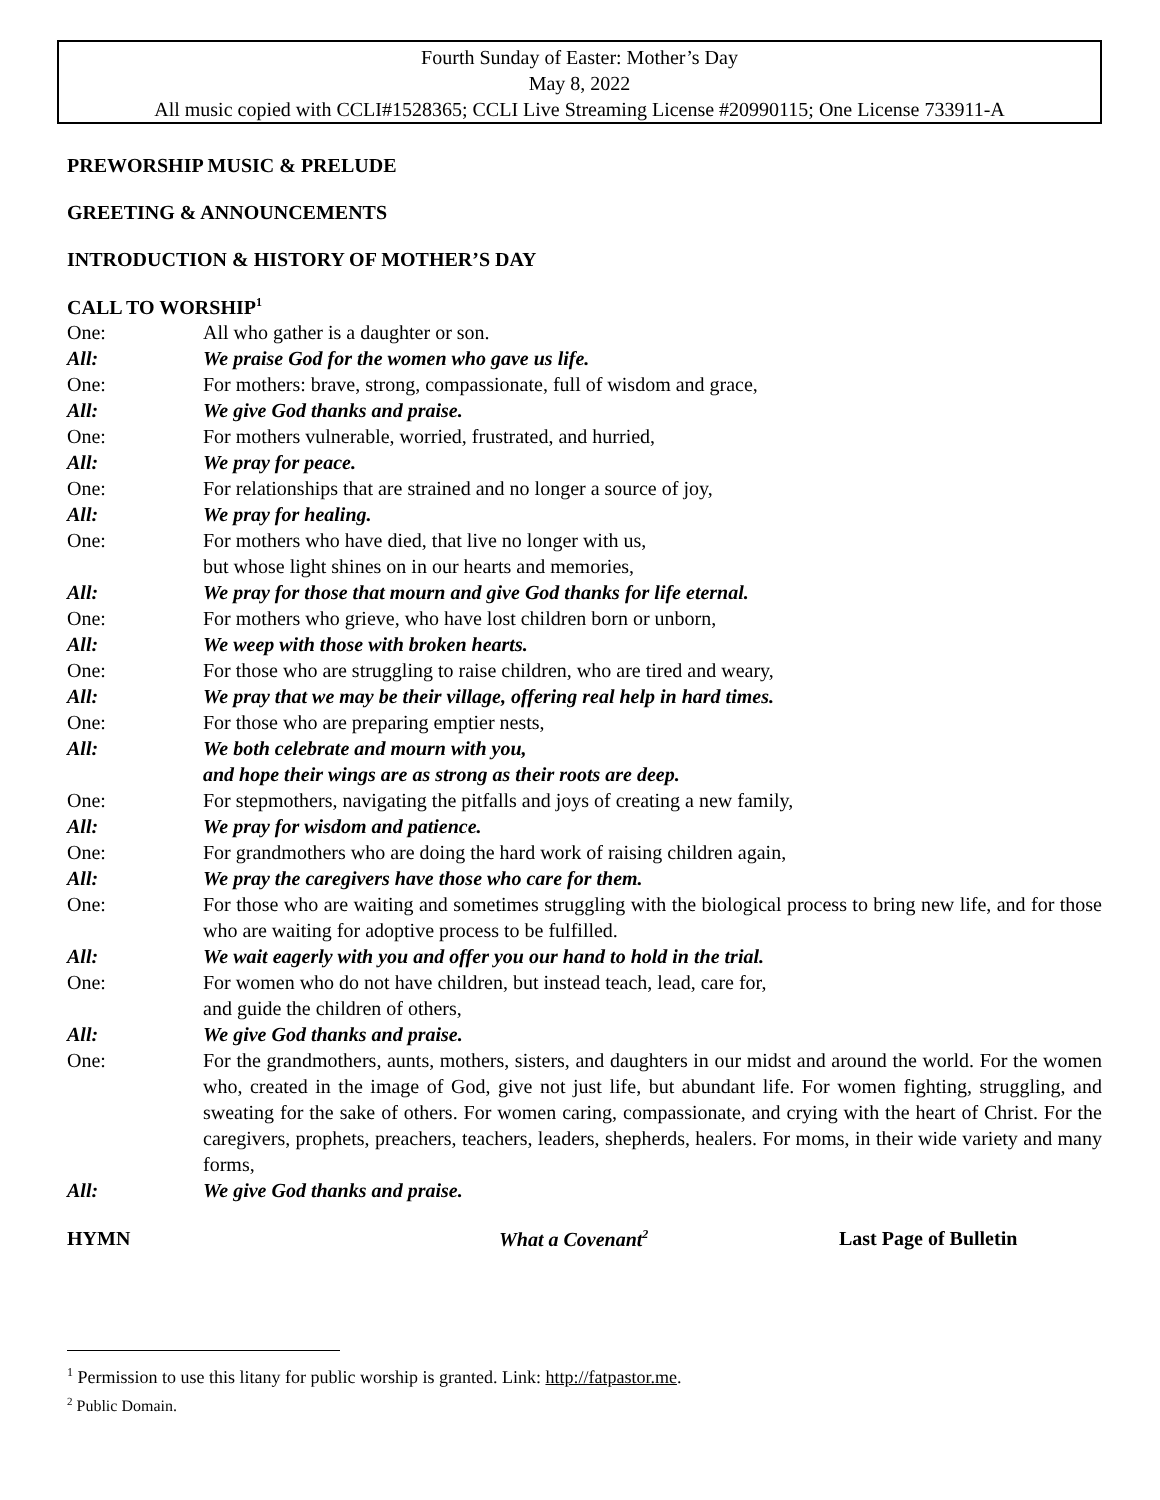Fourth Sunday of Easter: Mother’s Day
May 8, 2022
All music copied with CCLI#1528365; CCLI Live Streaming License #20990115; One License 733911-A
PREWORSHIP MUSIC & PRELUDE
GREETING & ANNOUNCEMENTS
INTRODUCTION & HISTORY OF MOTHER’S DAY
CALL TO WORSHIP<sup>1</sup>
One: All who gather is a daughter or son.
All: We praise God for the women who gave us life.
One: For mothers: brave, strong, compassionate, full of wisdom and grace,
All: We give God thanks and praise.
One: For mothers vulnerable, worried, frustrated, and hurried,
All: We pray for peace.
One: For relationships that are strained and no longer a source of joy,
All: We pray for healing.
One: For mothers who have died, that live no longer with us,
but whose light shines on in our hearts and memories,
All: We pray for those that mourn and give God thanks for life eternal.
One: For mothers who grieve, who have lost children born or unborn,
All: We weep with those with broken hearts.
One: For those who are struggling to raise children, who are tired and weary,
All: We pray that we may be their village, offering real help in hard times.
One: For those who are preparing emptier nests,
All: We both celebrate and mourn with you,
and hope their wings are as strong as their roots are deep.
One: For stepmothers, navigating the pitfalls and joys of creating a new family,
All: We pray for wisdom and patience.
One: For grandmothers who are doing the hard work of raising children again,
All: We pray the caregivers have those who care for them.
One: For those who are waiting and sometimes struggling with the biological process to bring new life, and for those who are waiting for adoptive process to be fulfilled.
All: We wait eagerly with you and offer you our hand to hold in the trial.
One: For women who do not have children, but instead teach, lead, care for,
and guide the children of others,
All: We give God thanks and praise.
One: For the grandmothers, aunts, mothers, sisters, and daughters in our midst and around the world. For the women who, created in the image of God, give not just life, but abundant life. For women fighting, struggling, and sweating for the sake of others. For women caring, compassionate, and crying with the heart of Christ. For the caregivers, prophets, preachers, teachers, leaders, shepherds, healers. For moms, in their wide variety and many forms,
All: We give God thanks and praise.
HYMN What a Covenant<sup>2</sup>
Last Page of Bulletin
<sup>1</sup> Permission to use this litany for public worship is granted. Link: http://fatpastor.me.
<sup>2</sup> Public Domain.